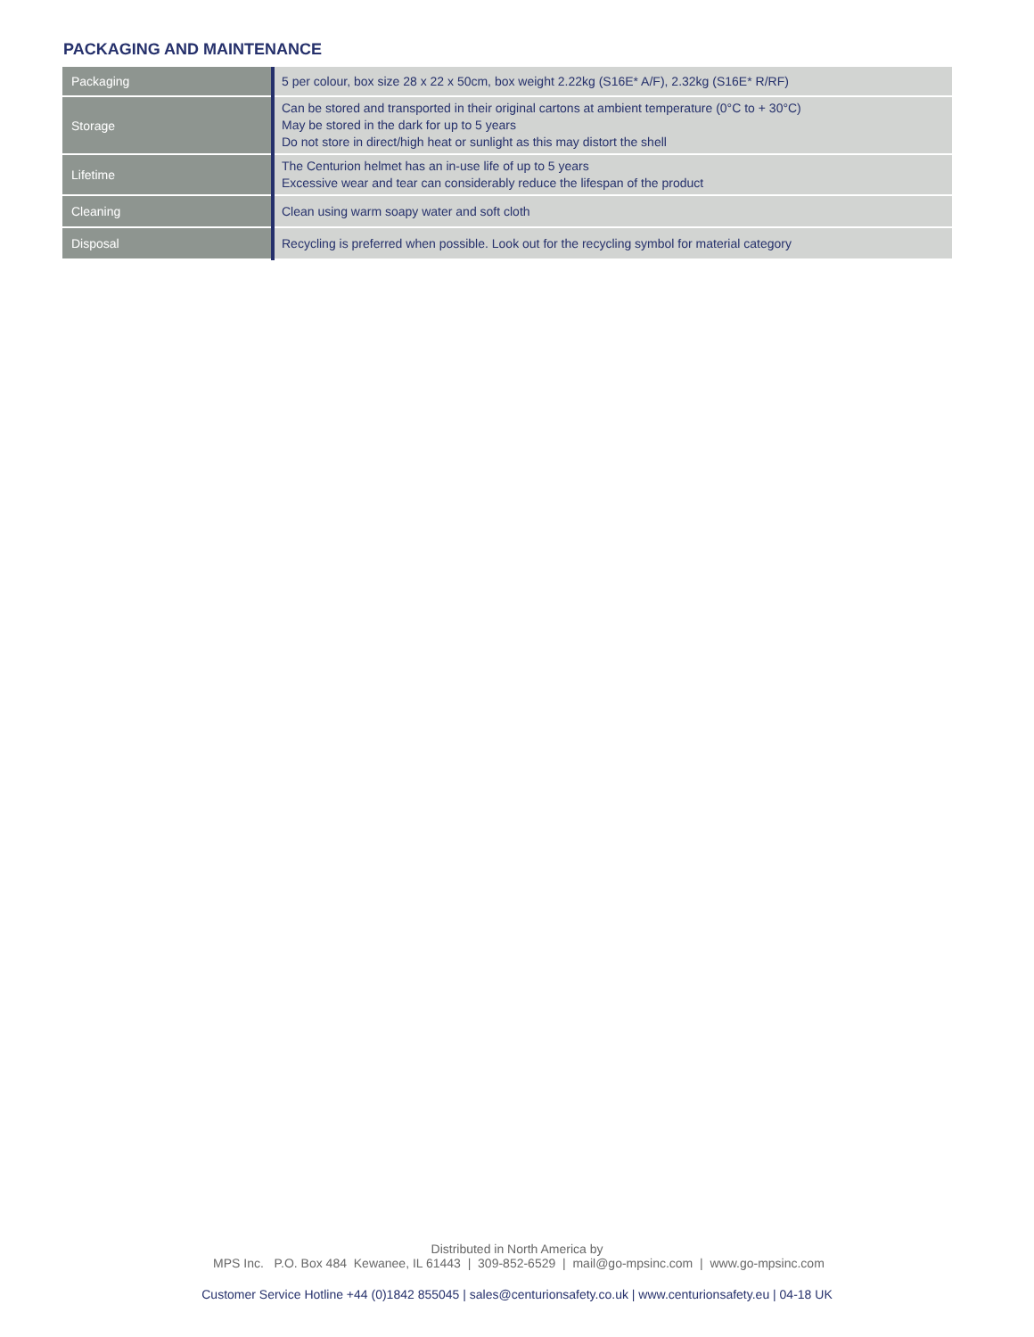PACKAGING AND MAINTENANCE
| Packaging | 5 per colour, box size 28 x 22 x 50cm, box weight 2.22kg (S16E* A/F), 2.32kg (S16E* R/RF) |
| Storage | Can be stored and transported in their original cartons at ambient temperature (0°C to + 30°C) May be stored in the dark for up to 5 years Do not store in direct/high heat or sunlight as this may distort the shell |
| Lifetime | The Centurion helmet has an in-use life of up to 5 years Excessive wear and tear can considerably reduce the lifespan of the product |
| Cleaning | Clean using warm soapy water and soft cloth |
| Disposal | Recycling is preferred when possible. Look out for the recycling symbol for material category |
Distributed in North America by
MPS Inc. P.O. Box 484 Kewanee, IL 61443 | 309-852-6529 | mail@go-mpsinc.com | www.go-mpsinc.com
Customer Service Hotline +44 (0)1842 855045 | sales@centurionsafety.co.uk | www.centurionsafety.eu | 04-18 UK